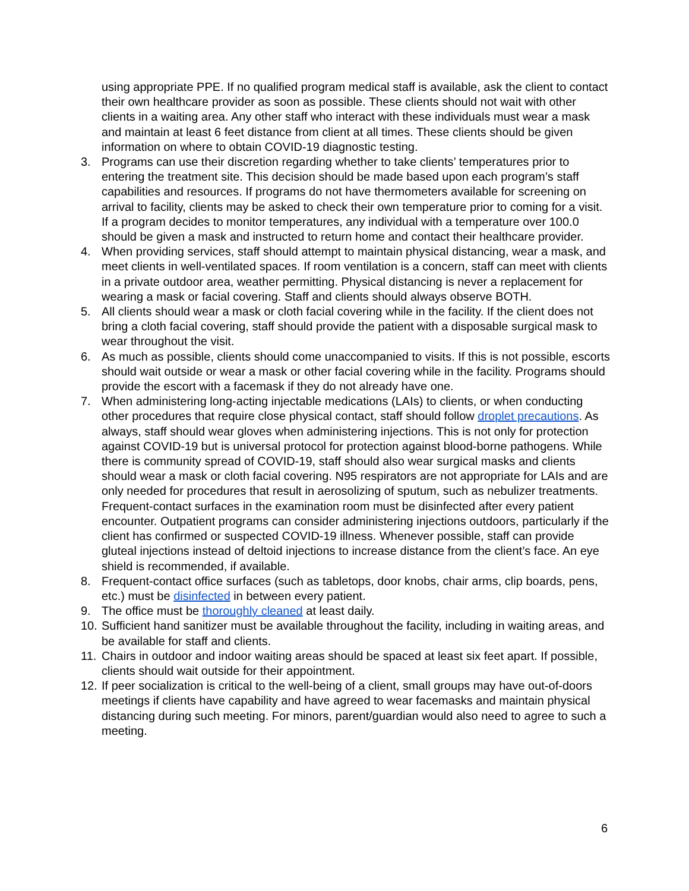using appropriate PPE. If no qualified program medical staff is available, ask the client to contact their own healthcare provider as soon as possible. These clients should not wait with other clients in a waiting area. Any other staff who interact with these individuals must wear a mask and maintain at least 6 feet distance from client at all times. These clients should be given information on where to obtain COVID-19 diagnostic testing.
3. Programs can use their discretion regarding whether to take clients’ temperatures prior to entering the treatment site. This decision should be made based upon each program’s staff capabilities and resources. If programs do not have thermometers available for screening on arrival to facility, clients may be asked to check their own temperature prior to coming for a visit. If a program decides to monitor temperatures, any individual with a temperature over 100.0 should be given a mask and instructed to return home and contact their healthcare provider.
4. When providing services, staff should attempt to maintain physical distancing, wear a mask, and meet clients in well-ventilated spaces. If room ventilation is a concern, staff can meet with clients in a private outdoor area, weather permitting. Physical distancing is never a replacement for wearing a mask or facial covering. Staff and clients should always observe BOTH.
5. All clients should wear a mask or cloth facial covering while in the facility. If the client does not bring a cloth facial covering, staff should provide the patient with a disposable surgical mask to wear throughout the visit.
6. As much as possible, clients should come unaccompanied to visits. If this is not possible, escorts should wait outside or wear a mask or other facial covering while in the facility. Programs should provide the escort with a facemask if they do not already have one.
7. When administering long-acting injectable medications (LAIs) to clients, or when conducting other procedures that require close physical contact, staff should follow droplet precautions. As always, staff should wear gloves when administering injections. This is not only for protection against COVID-19 but is universal protocol for protection against blood-borne pathogens. While there is community spread of COVID-19, staff should also wear surgical masks and clients should wear a mask or cloth facial covering. N95 respirators are not appropriate for LAIs and are only needed for procedures that result in aerosolizing of sputum, such as nebulizer treatments. Frequent-contact surfaces in the examination room must be disinfected after every patient encounter. Outpatient programs can consider administering injections outdoors, particularly if the client has confirmed or suspected COVID-19 illness. Whenever possible, staff can provide gluteal injections instead of deltoid injections to increase distance from the client’s face. An eye shield is recommended, if available.
8. Frequent-contact office surfaces (such as tabletops, door knobs, chair arms, clip boards, pens, etc.) must be disinfected in between every patient.
9. The office must be thoroughly cleaned at least daily.
10.
Sufficient hand sanitizer must be available throughout the facility, including in waiting areas, and be available for staff and clients.
11.
Chairs in outdoor and indoor waiting areas should be spaced at least six feet apart. If possible, clients should wait outside for their appointment.
12.
If peer socialization is critical to the well-being of a client, small groups may have out-of-doors meetings if clients have capability and have agreed to wear facemasks and maintain physical distancing during such meeting. For minors, parent/guardian would also need to agree to such a meeting.
6